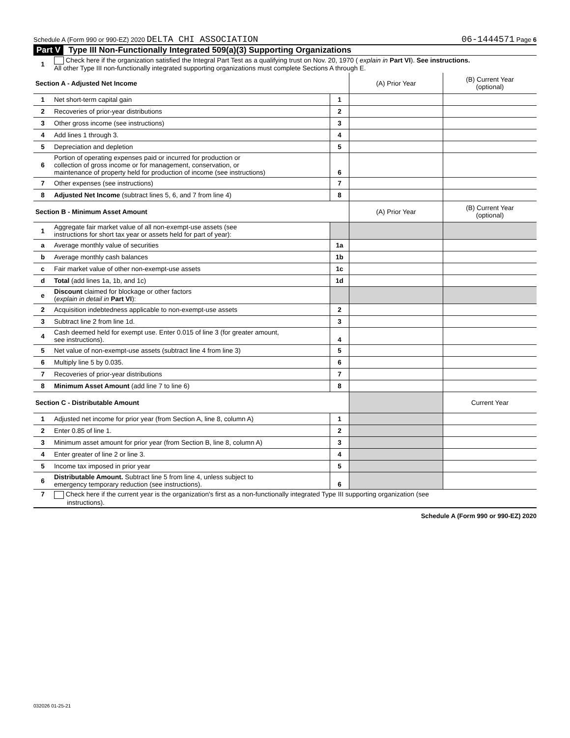Schedule A (Form 990 or 990-EZ) 2020 DELTA CHI ASSOCIATION 06-1444571 Page 6
Part V Type III Non-Functionally Integrated 509(a)(3) Supporting Organizations
| 1 | Check here if the organization satisfied the Integral Part Test as a qualifying trust on Nov. 20, 1970 ( explain in Part VI ). See instructions. All other Type III non-functionally integrated supporting organizations must complete Sections A through E. |
| Section A - Adjusted Net Income | | | (A) Prior Year | (B) Current Year (optional) |
| 1 | Net short-term capital gain | 1 | | |
| 2 | Recoveries of prior-year distributions | 2 | | |
| 3 | Other gross income (see instructions) | 3 | | |
| 4 | Add lines 1 through 3. | 4 | | |
| 5 | Depreciation and depletion | 5 | | |
| 6 | Portion of operating expenses paid or incurred for production or collection of gross income or for management, conservation, or maintenance of property held for production of income (see instructions) | 6 | | |
| 7 | Other expenses (see instructions) | 7 | | |
| 8 | Adjusted Net Income (subtract lines 5, 6, and 7 from line 4) | 8 | | |
| Section B - Minimum Asset Amount | | | (A) Prior Year | (B) Current Year (optional) |
| 1 | Aggregate fair market value of all non-exempt-use assets (see instructions for short tax year or assets held for part of year): | | | |
| a | Average monthly value of securities | 1a | | |
| b | Average monthly cash balances | 1b | | |
| c | Fair market value of other non-exempt-use assets | 1c | | |
| d | Total (add lines 1a, 1b, and 1c) | 1d | | |
| e | Discount claimed for blockage or other factors ( explain in detail in Part VI ): | | | |
| 2 | Acquisition indebtedness applicable to non-exempt-use assets | 2 | | |
| 3 | Subtract line 2 from line 1d. | 3 | | |
| 4 | Cash deemed held for exempt use. Enter 0.015 of line 3 (for greater amount, see instructions). | 4 | | |
| 5 | Net value of non-exempt-use assets (subtract line 4 from line 3) | 5 | | |
| 6 | Multiply line 5 by 0.035. | 6 | | |
| 7 | Recoveries of prior-year distributions | 7 | | |
| 8 | Minimum Asset Amount (add line 7 to line 6) | 8 | | |
| Section C - Distributable Amount | | | | Current Year |
| 1 | Adjusted net income for prior year (from Section A, line 8, column A) | 1 | | |
| 2 | Enter 0.85 of line 1. | 2 | | |
| 3 | Minimum asset amount for prior year (from Section B, line 8, column A) | 3 | | |
| 4 | Enter greater of line 2 or line 3. | 4 | | |
| 5 | Income tax imposed in prior year | 5 | | |
| 6 | Distributable Amount. Subtract line 5 from line 4, unless subject to emergency temporary reduction (see instructions). | 6 | | |
| 7 | Check here if the current year is the organization's first as a non-functionally integrated Type III supporting organization (see instructions). |
Schedule A (Form 990 or 990-EZ) 2020
032026 01-25-21